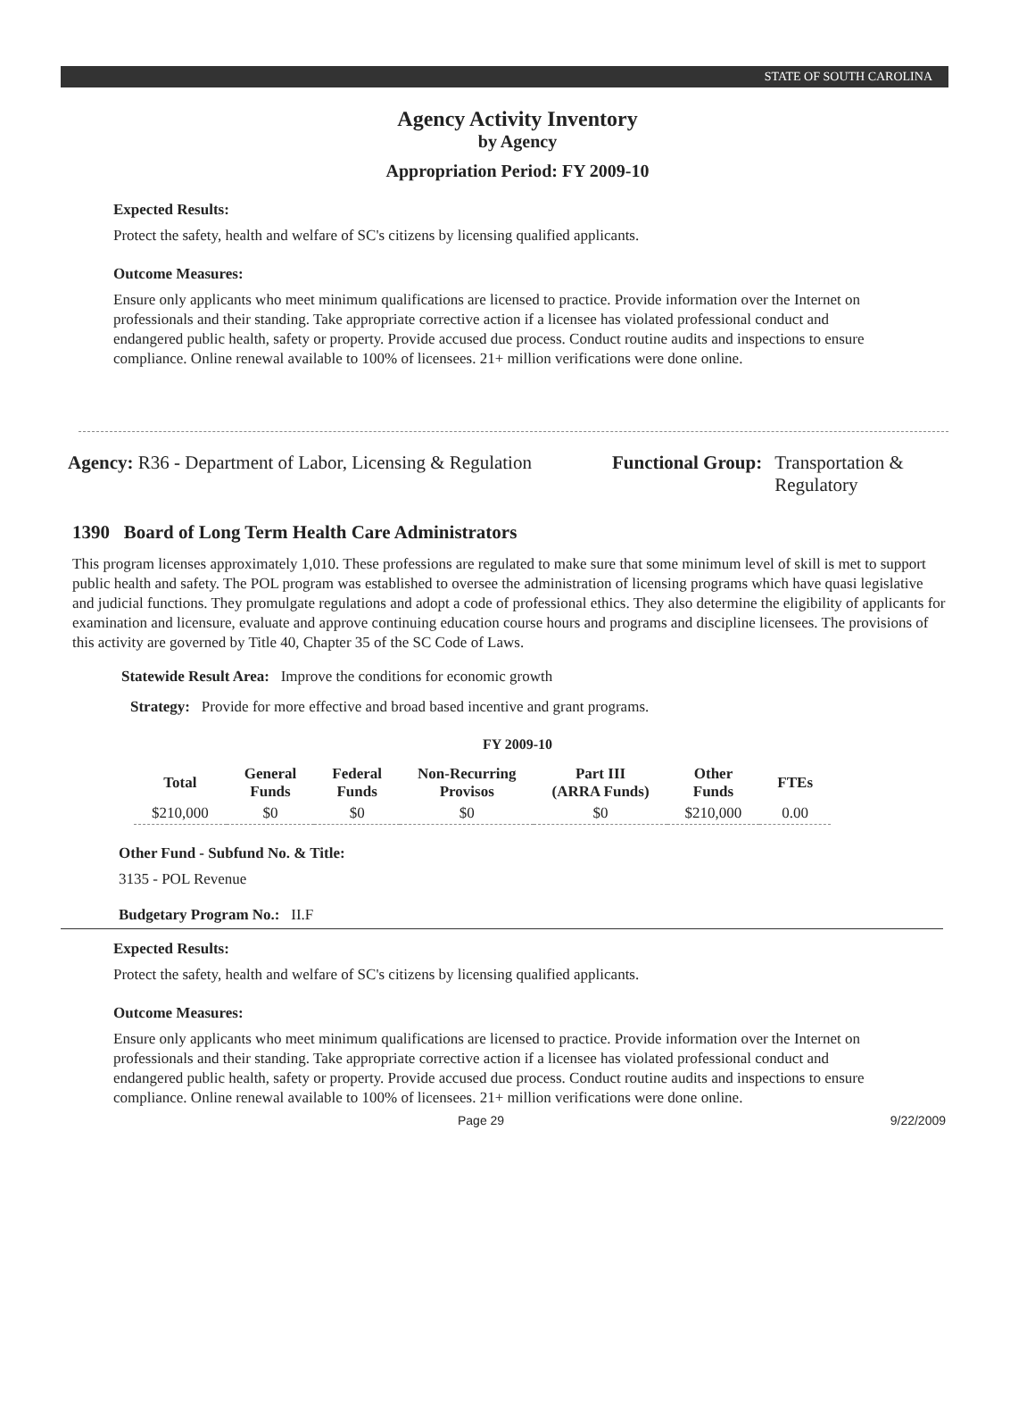STATE OF SOUTH CAROLINA
Agency Activity Inventory
by Agency
Appropriation Period: FY 2009-10
Expected Results:
Protect the safety, health and welfare of SC's citizens by licensing qualified applicants.
Outcome Measures:
Ensure only applicants who meet minimum qualifications are licensed to practice. Provide information over the Internet on professionals and their standing. Take appropriate corrective action if a licensee has violated professional conduct and endangered public health, safety or property. Provide accused due process. Conduct routine audits and inspections to ensure compliance. Online renewal available to 100% of licensees. 21+ million verifications were done online.
Agency: R36 - Department of Labor, Licensing & Regulation
Functional Group: Transportation &
Regulatory
1390 Board of Long Term Health Care Administrators
This program licenses approximately 1,010. These professions are regulated to make sure that some minimum level of skill is met to support public health and safety. The POL program was established to oversee the administration of licensing programs which have quasi legislative and judicial functions. They promulgate regulations and adopt a code of professional ethics. They also determine the eligibility of applicants for examination and licensure, evaluate and approve continuing education course hours and programs and discipline licensees. The provisions of this activity are governed by Title 40, Chapter 35 of the SC Code of Laws.
Statewide Result Area: Improve the conditions for economic growth
Strategy: Provide for more effective and broad based incentive and grant programs.
FY 2009-10
| Total | General Funds | Federal Funds | Non-Recurring Provisos | Part III (ARRA Funds) | Other Funds | FTEs |
| --- | --- | --- | --- | --- | --- | --- |
| $210,000 | $0 | $0 | $0 | $0 | $210,000 | 0.00 |
Other Fund - Subfund No. & Title:
3135 - POL Revenue
Budgetary Program No.: II.F
Expected Results:
Protect the safety, health and welfare of SC's citizens by licensing qualified applicants.
Outcome Measures:
Ensure only applicants who meet minimum qualifications are licensed to practice. Provide information over the Internet on professionals and their standing. Take appropriate corrective action if a licensee has violated professional conduct and endangered public health, safety or property. Provide accused due process. Conduct routine audits and inspections to ensure compliance. Online renewal available to 100% of licensees. 21+ million verifications were done online.
Page 29 9/22/2009